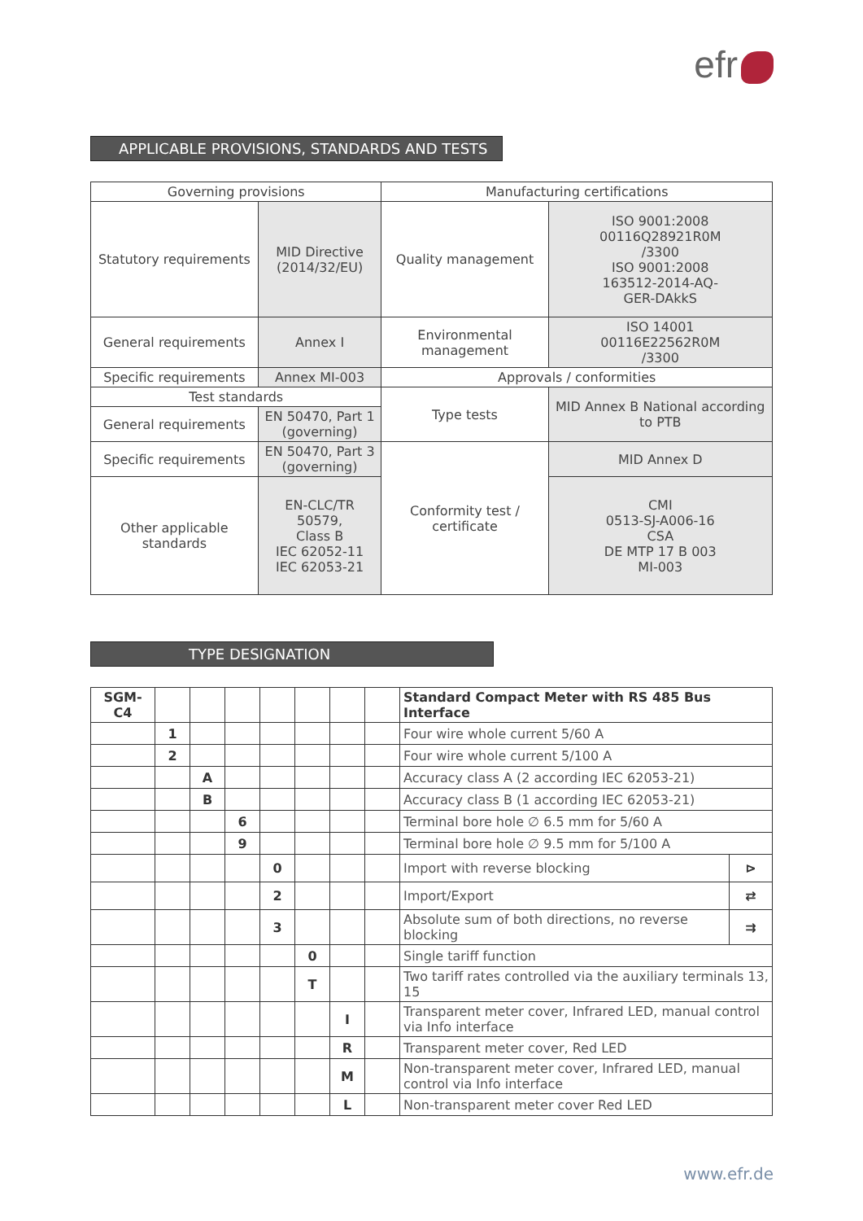efr
APPLICABLE PROVISIONS, STANDARDS AND TESTS
| Governing provisions | | Manufacturing certifications | |
| Statutory requirements | MID Directive (2014/32/EU) | Quality management | ISO 9001:2008 00116Q28921R0M /3300 ISO 9001:2008 163512-2014-AQ- GER-DAkkS |
| General requirements | Annex I | Environmental management | ISO 14001 00116E22562R0M /3300 |
| Specific requirements | Annex MI-003 | Approvals / conformities | |
| Test standards | | Type tests | MID Annex B National according to PTB |
| General requirements | EN 50470, Part 1 (governing) | | |
| Specific requirements | EN 50470, Part 3 (governing) | Conformity test / certificate | MID Annex D |
| Other applicable standards | EN-CLC/TR 50579, Class B IEC 62052-11 IEC 62053-21 | | CMI 0513-SJ-A006-16 CSA DE MTP 17 B 003 MI-003 |
TYPE DESIGNATION
| SGM-C4 | | | | | | | | Standard Compact Meter with RS 485 Bus Interface | |
| | 1 | | | | | | | Four wire whole current 5/60 A | |
| | 2 | | | | | | | Four wire whole current 5/100 A | |
| | | A | | | | | | Accuracy class A (2 according IEC 62053-21) | |
| | | B | | | | | | Accuracy class B (1 according IEC 62053-21) | |
| | | | 6 | | | | | Terminal bore hole ∅ 6.5 mm for 5/60 A | |
| | | | 9 | | | | | Terminal bore hole ∅ 9.5 mm for 5/100 A | |
| | | | | 0 | | | | Import with reverse blocking | ⊳ |
| | | | | 2 | | | | Import/Export | ⇄ |
| | | | | 3 | | | | Absolute sum of both directions, no reverse blocking | ⇉ |
| | | | | | 0 | | | Single tariff function | |
| | | | | | T | | | Two tariff rates controlled via the auxiliary terminals 13, 15 | |
| | | | | | | I | | Transparent meter cover, Infrared LED, manual control via Info interface | |
| | | | | | | R | | Transparent meter cover, Red LED | |
| | | | | | | M | | Non-transparent meter cover, Infrared LED, manual control via Info interface | |
| | | | | | | L | | Non-transparent meter cover Red LED | |
www.efr.de